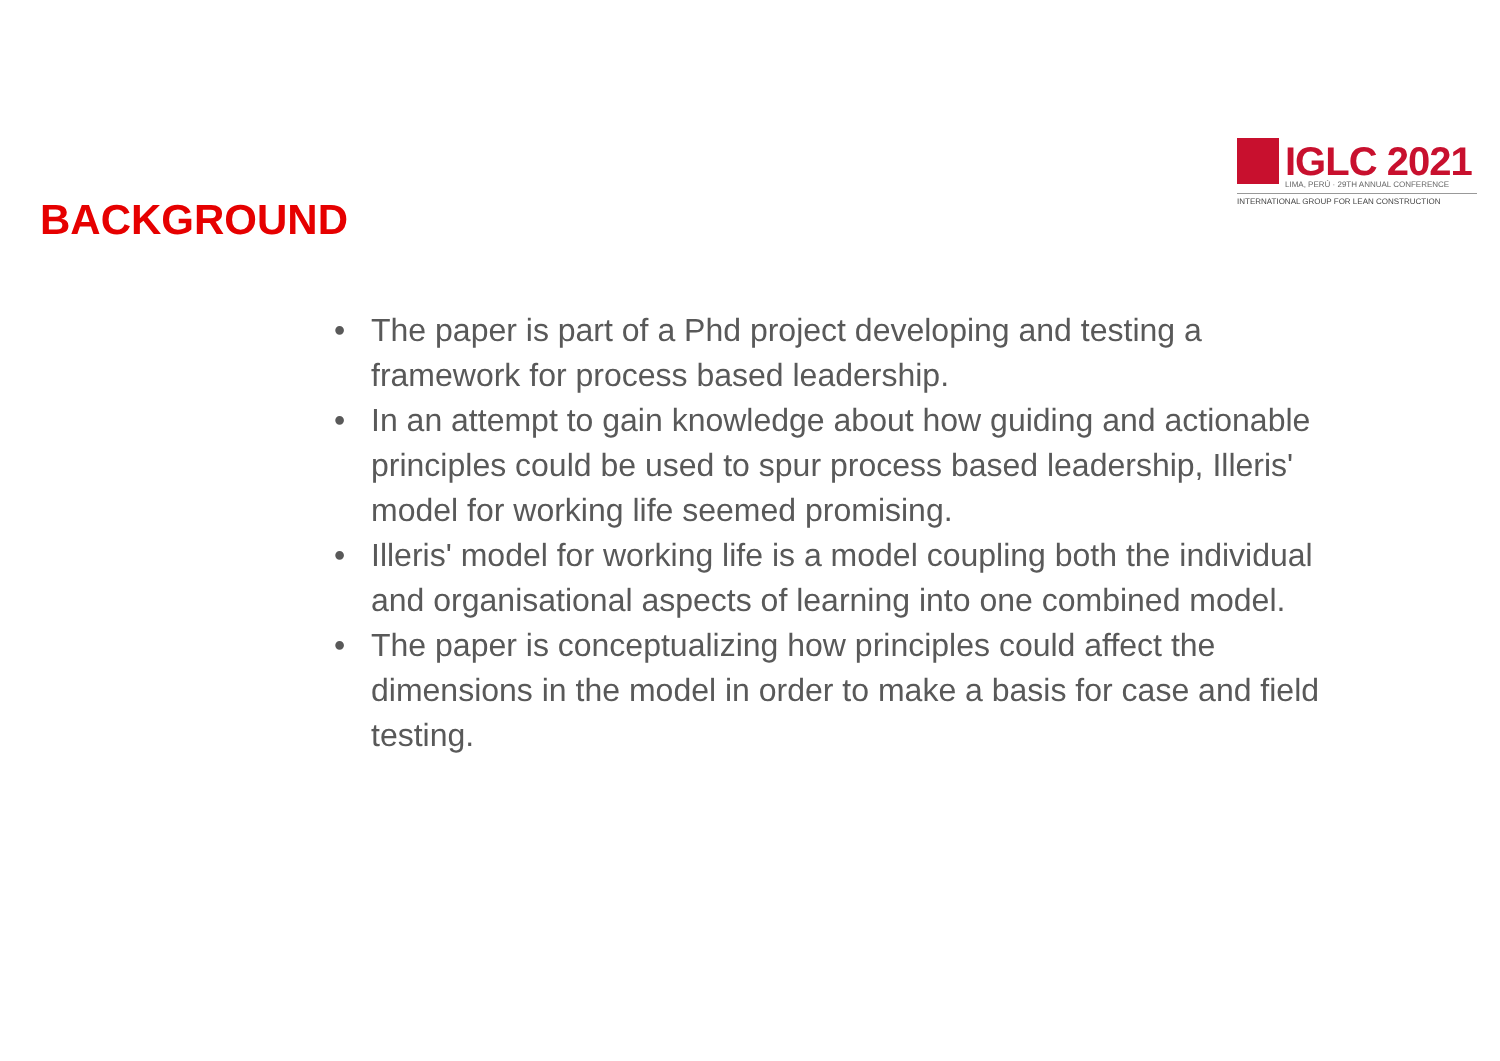IGLC 2021
LIMA, PERÚ · 29TH ANNUAL CONFERENCE
INTERNATIONAL GROUP FOR LEAN CONSTRUCTION
BACKGROUND
• The paper is part of a Phd project developing and testing a framework for process based leadership.
• In an attempt to gain knowledge about how guiding and actionable principles could be used to spur process based leadership, Illeris' model for working life seemed promising.
• Illeris' model for working life is a model coupling both the individual and organisational aspects of learning into one combined model.
• The paper is conceptualizing how principles could affect the dimensions in the model in order to make a basis for case and field testing.